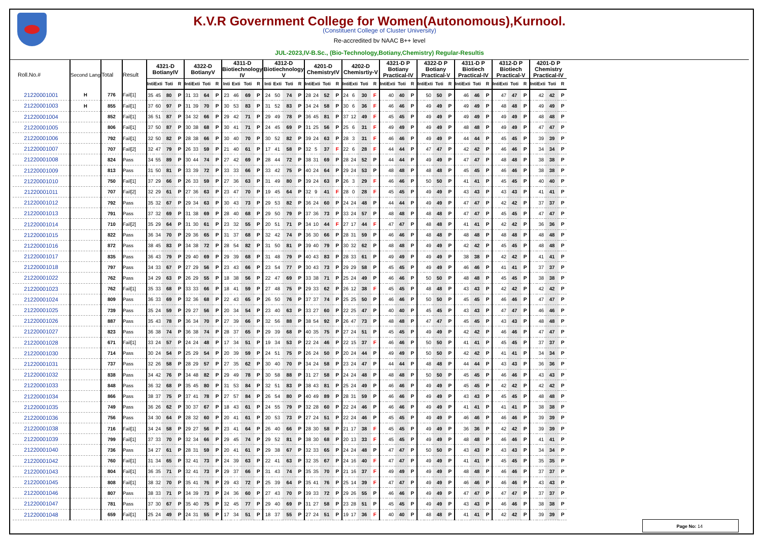K.V.R Government College for Women(Autonomous),Kurnool.
(Constituent College of Cluster University)
Re-accredited bv NAAC B++ level
JUL-2023,IV-B.Sc., (Bio-Technology,Botiany,Chemistry) Regular-Resultis
| Roll.No.# | Second Lang | Total | Result | 4321-D BotianyIV | | | | 4322-D BotianyV | | | | 4311-D Biotiechnology IV | | | | 4312-D Biotiechnology V | | | | 4201-D ChemistryIV | | | | 4202-D Chemisrtiy-V | | | | 4321-D P Botiany Practical-IV | | | | 4322-D P Botiany Practical-V | | | | 4311-D P Biotiech Practical-IV | | | | 4312-D P Biotiech Practical-V | | | | 4201-D P Chemistry Practical-IV | | | |
| --- | --- | --- | --- | --- | --- | --- | --- | --- | --- | --- | --- | --- | --- | --- | --- | --- | --- | --- | --- | --- | --- | --- | --- | --- | --- | --- | --- | --- | --- | --- | --- | --- | --- | --- | --- | --- | --- | --- | --- | --- | --- | --- | --- | --- | --- | --- | --- |
| | | | | Inti | Exti | Toti | R | Inti | Exti | Toti | R | Inti | Exti | Toti | R | Inti | Exti | Toti | R | Inti | Exti | Toti | R | Inti | Exti | Toti | R | Inti | Exti | Toti | R | Inti | Exti | Toti | R | Inti | Exti | Toti | R | Inti | Exti | Toti | R | Inti | Exti | Toti | R |
| 21220001001 | H | 776 | Fail[1] | 35 | 45 | 80 | P | 31 | 33 | 64 | P | 23 | 46 | 69 | P | 24 | 50 | 74 | P | 28 | 24 | 52 | P | 24 | 6 | 30 | F | | 40 | 40 | P | | 50 | 50 | P | | 46 | 46 | P | | 47 | 47 | P | | 42 | 42 | P |
| 21220001003 | H | 855 | Fail[1] | 37 | 60 | 97 | P | 31 | 39 | 70 | P | 30 | 53 | 83 | P | 31 | 52 | 83 | P | 34 | 24 | 58 | P | 30 | 6 | 36 | F | | 46 | 46 | P | | 49 | 49 | P | | 49 | 49 | P | | 48 | 48 | P | | 49 | 49 | P |
| 21220001004 | | 852 | Fail[1] | 36 | 51 | 87 | P | 34 | 32 | 66 | P | 29 | 42 | 71 | P | 29 | 49 | 78 | P | 36 | 45 | 81 | P | 37 | 12 | 49 | F | | 45 | 45 | P | | 49 | 49 | P | | 49 | 49 | P | | 49 | 49 | P | | 48 | 48 | P |
| 21220001005 | | 806 | Fail[1] | 37 | 50 | 87 | P | 30 | 38 | 68 | P | 30 | 41 | 71 | P | 24 | 45 | 69 | P | 31 | 25 | 56 | P | 25 | 6 | 31 | F | | 49 | 49 | P | | 49 | 49 | P | | 48 | 48 | P | | 49 | 49 | P | | 47 | 47 | P |
| 21220001006 | | 792 | Fail[1] | 32 | 50 | 82 | P | 28 | 38 | 66 | P | 30 | 40 | 70 | P | 30 | 52 | 82 | P | 39 | 24 | 63 | P | 28 | 3 | 31 | F | | 46 | 46 | P | | 49 | 49 | P | | 44 | 44 | P | | 45 | 45 | P | | 39 | 39 | P |
| 21220001007 | | 707 | Fail[2] | 32 | 47 | 79 | P | 26 | 33 | 59 | P | 21 | 40 | 61 | P | 17 | 41 | 58 | P | 32 | 5 | 37 | F | 22 | 6 | 28 | F | | 44 | 44 | P | | 47 | 47 | P | | 42 | 42 | P | | 46 | 46 | P | | 34 | 34 | P |
| 21220001008 | | 824 | Pass | 34 | 55 | 89 | P | 30 | 44 | 74 | P | 27 | 42 | 69 | P | 28 | 44 | 72 | P | 38 | 31 | 69 | P | 28 | 24 | 52 | P | | 44 | 44 | P | | 49 | 49 | P | | 47 | 47 | P | | 48 | 48 | P | | 38 | 38 | P |
| 21220001009 | | 813 | Pass | 31 | 50 | 81 | P | 33 | 39 | 72 | P | 33 | 33 | 66 | P | 33 | 42 | 75 | P | 40 | 24 | 64 | P | 29 | 24 | 53 | P | | 48 | 48 | P | | 48 | 48 | P | | 45 | 45 | P | | 46 | 46 | P | | 38 | 38 | P |
| 21220001010 | | 750 | Fail[1] | 37 | 29 | 66 | P | 26 | 33 | 59 | P | 27 | 36 | 63 | P | 31 | 49 | 80 | P | 39 | 24 | 63 | P | 26 | 3 | 29 | F | | 46 | 46 | P | | 50 | 50 | P | | 41 | 41 | P | | 45 | 45 | P | | 40 | 40 | P |
| 21220001011 | | 707 | Fail[2] | 32 | 29 | 61 | P | 27 | 36 | 63 | P | 23 | 47 | 70 | P | 19 | 45 | 64 | P | 32 | 9 | 41 | F | 28 | 0 | 28 | F | | 45 | 45 | P | | 49 | 49 | P | | 43 | 43 | P | | 43 | 43 | P | | 41 | 41 | P |
| 21220001012 | | 792 | Pass | 35 | 32 | 67 | P | 29 | 34 | 63 | P | 30 | 43 | 73 | P | 29 | 53 | 82 | P | 36 | 24 | 60 | P | 24 | 24 | 48 | P | | 44 | 44 | P | | 49 | 49 | P | | 47 | 47 | P | | 42 | 42 | P | | 37 | 37 | P |
| 21220001013 | | 791 | Pass | 37 | 32 | 69 | P | 31 | 38 | 69 | P | 28 | 40 | 68 | P | 29 | 50 | 79 | P | 37 | 36 | 73 | P | 33 | 24 | 57 | P | | 48 | 48 | P | | 48 | 48 | P | | 47 | 47 | P | | 45 | 45 | P | | 47 | 47 | P |
| 21220001014 | | 710 | Fail[2] | 35 | 29 | 64 | P | 31 | 30 | 61 | P | 23 | 32 | 55 | P | 20 | 51 | 71 | P | 34 | 10 | 44 | F | 27 | 17 | 44 | F | | 47 | 47 | P | | 48 | 48 | P | | 41 | 41 | P | | 42 | 42 | P | | 36 | 36 | P |
| 21220001015 | | 822 | Pass | 36 | 34 | 70 | P | 29 | 36 | 65 | P | 31 | 37 | 68 | P | 32 | 42 | 74 | P | 36 | 30 | 66 | P | 28 | 31 | 59 | P | | 46 | 46 | P | | 48 | 48 | P | | 48 | 48 | P | | 48 | 48 | P | | 48 | 48 | P |
| 21220001016 | | 872 | Pass | 38 | 45 | 83 | P | 34 | 38 | 72 | P | 28 | 54 | 82 | P | 31 | 50 | 81 | P | 39 | 40 | 79 | P | 30 | 32 | 62 | P | | 48 | 48 | P | | 49 | 49 | P | | 42 | 42 | P | | 45 | 45 | P | | 48 | 48 | P |
| 21220001017 | | 835 | Pass | 36 | 43 | 79 | P | 29 | 40 | 69 | P | 29 | 39 | 68 | P | 31 | 48 | 79 | P | 40 | 43 | 83 | P | 28 | 33 | 61 | P | | 49 | 49 | P | | 49 | 49 | P | | 38 | 38 | P | | 42 | 42 | P | | 41 | 41 | P |
| 21220001018 | | 797 | Pass | 34 | 33 | 67 | P | 27 | 29 | 56 | P | 23 | 43 | 66 | P | 23 | 54 | 77 | P | 30 | 43 | 73 | P | 29 | 29 | 58 | P | | 45 | 45 | P | | 49 | 49 | P | | 46 | 46 | P | | 41 | 41 | P | | 37 | 37 | P |
| 21220001022 | | 762 | Pass | 34 | 29 | 63 | P | 26 | 29 | 55 | P | 18 | 38 | 56 | P | 22 | 47 | 69 | P | 33 | 38 | 71 | P | 25 | 24 | 49 | P | | 46 | 46 | P | | 50 | 50 | P | | 48 | 48 | P | | 45 | 45 | P | | 38 | 38 | P |
| 21220001023 | | 762 | Fail[1] | 35 | 33 | 68 | P | 33 | 33 | 66 | P | 18 | 41 | 59 | P | 27 | 48 | 75 | P | 29 | 33 | 62 | P | 26 | 12 | 38 | F | | 45 | 45 | P | | 48 | 48 | P | | 43 | 43 | P | | 42 | 42 | P | | 42 | 42 | P |
| 21220001024 | | 809 | Pass | 36 | 33 | 69 | P | 32 | 36 | 68 | P | 22 | 43 | 65 | P | 26 | 50 | 76 | P | 37 | 37 | 74 | P | 25 | 25 | 50 | P | | 46 | 46 | P | | 50 | 50 | P | | 45 | 45 | P | | 46 | 46 | P | | 47 | 47 | P |
| 21220001025 | | 739 | Pass | 35 | 24 | 59 | P | 29 | 27 | 56 | P | 20 | 34 | 54 | P | 23 | 40 | 63 | P | 33 | 27 | 60 | P | 22 | 25 | 47 | P | | 40 | 40 | P | | 45 | 45 | P | | 43 | 43 | P | | 47 | 47 | P | | 46 | 46 | P |
| 21220001026 | | 887 | Pass | 35 | 43 | 78 | P | 36 | 34 | 70 | P | 27 | 39 | 66 | P | 32 | 56 | 88 | P | 38 | 54 | 92 | P | 26 | 47 | 73 | P | | 48 | 48 | P | | 47 | 47 | P | | 45 | 45 | P | | 43 | 43 | P | | 48 | 48 | P |
| 21220001027 | | 823 | Pass | 36 | 38 | 74 | P | 36 | 38 | 74 | P | 28 | 37 | 65 | P | 29 | 39 | 68 | P | 40 | 35 | 75 | P | 27 | 24 | 51 | P | | 45 | 45 | P | | 49 | 49 | P | | 42 | 42 | P | | 46 | 46 | P | | 47 | 47 | P |
| 21220001028 | | 671 | Fail[1] | 33 | 24 | 57 | P | 24 | 24 | 48 | P | 17 | 34 | 51 | P | 19 | 34 | 53 | P | 22 | 24 | 46 | P | 22 | 15 | 37 | F | | 46 | 46 | P | | 50 | 50 | P | | 41 | 41 | P | | 45 | 45 | P | | 37 | 37 | P |
| 21220001030 | | 714 | Pass | 30 | 24 | 54 | P | 25 | 29 | 54 | P | 20 | 39 | 59 | P | 24 | 51 | 75 | P | 26 | 24 | 50 | P | 20 | 24 | 44 | P | | 49 | 49 | P | | 50 | 50 | P | | 42 | 42 | P | | 41 | 41 | P | | 34 | 34 | P |
| 21220001031 | | 737 | Pass | 32 | 26 | 58 | P | 28 | 29 | 57 | P | 27 | 35 | 62 | P | 30 | 40 | 70 | P | 34 | 24 | 58 | P | 23 | 24 | 47 | P | | 44 | 44 | P | | 48 | 48 | P | | 44 | 44 | P | | 43 | 43 | P | | 36 | 36 | P |
| 21220001032 | | 838 | Pass | 34 | 42 | 76 | P | 34 | 48 | 82 | P | 29 | 49 | 78 | P | 30 | 58 | 88 | P | 31 | 27 | 58 | P | 24 | 24 | 48 | P | | 48 | 48 | P | | 50 | 50 | P | | 45 | 45 | P | | 46 | 46 | P | | 43 | 43 | P |
| 21220001033 | | 848 | Pass | 36 | 32 | 68 | P | 35 | 45 | 80 | P | 31 | 53 | 84 | P | 32 | 51 | 83 | P | 38 | 43 | 81 | P | 25 | 24 | 49 | P | | 46 | 46 | P | | 49 | 49 | P | | 45 | 45 | P | | 42 | 42 | P | | 42 | 42 | P |
| 21220001034 | | 866 | Pass | 38 | 37 | 75 | P | 37 | 41 | 78 | P | 27 | 57 | 84 | P | 26 | 54 | 80 | P | 40 | 49 | 89 | P | 28 | 31 | 59 | P | | 46 | 46 | P | | 49 | 49 | P | | 43 | 43 | P | | 45 | 45 | P | | 48 | 48 | P |
| 21220001035 | | 749 | Pass | 36 | 26 | 62 | P | 30 | 37 | 67 | P | 18 | 43 | 61 | P | 24 | 55 | 79 | P | 32 | 28 | 60 | P | 22 | 24 | 46 | P | | 46 | 46 | P | | 49 | 49 | P | | 41 | 41 | P | | 41 | 41 | P | | 38 | 38 | P |
| 21220001036 | | 756 | Pass | 34 | 30 | 64 | P | 28 | 32 | 60 | P | 20 | 41 | 61 | P | 20 | 53 | 73 | P | 27 | 24 | 51 | P | 22 | 24 | 46 | P | | 45 | 45 | P | | 49 | 49 | P | | 46 | 46 | P | | 46 | 46 | P | | 39 | 39 | P |
| 21220001038 | | 716 | Fail[1] | 34 | 24 | 58 | P | 29 | 27 | 56 | P | 23 | 41 | 64 | P | 26 | 40 | 66 | P | 28 | 30 | 58 | P | 21 | 17 | 38 | F | | 45 | 45 | P | | 49 | 49 | P | | 36 | 36 | P | | 42 | 42 | P | | 39 | 39 | P |
| 21220001039 | | 799 | Fail[1] | 37 | 33 | 70 | P | 32 | 34 | 66 | P | 29 | 45 | 74 | P | 29 | 52 | 81 | P | 38 | 30 | 68 | P | 20 | 13 | 33 | F | | 45 | 45 | P | | 49 | 49 | P | | 48 | 48 | P | | 46 | 46 | P | | 41 | 41 | P |
| 21220001040 | | 736 | Pass | 34 | 27 | 61 | P | 28 | 31 | 59 | P | 20 | 41 | 61 | P | 29 | 38 | 67 | P | 32 | 33 | 65 | P | 24 | 24 | 48 | P | | 47 | 47 | P | | 50 | 50 | P | | 43 | 43 | P | | 43 | 43 | P | | 34 | 34 | P |
| 21220001042 | | 760 | Fail[1] | 31 | 34 | 65 | P | 32 | 41 | 73 | P | 24 | 39 | 63 | P | 22 | 41 | 63 | P | 32 | 35 | 67 | P | 24 | 16 | 40 | F | | 47 | 47 | P | | 49 | 49 | P | | 41 | 41 | P | | 45 | 45 | P | | 35 | 35 | P |
| 21220001043 | | 804 | Fail[1] | 36 | 35 | 71 | P | 32 | 41 | 73 | P | 29 | 37 | 66 | P | 31 | 43 | 74 | P | 35 | 35 | 70 | P | 21 | 16 | 37 | F | | 49 | 49 | P | | 49 | 49 | P | | 48 | 48 | P | | 46 | 46 | P | | 37 | 37 | P |
| 21220001045 | | 808 | Fail[1] | 38 | 32 | 70 | P | 35 | 41 | 76 | P | 29 | 43 | 72 | P | 25 | 39 | 64 | P | 35 | 41 | 76 | P | 25 | 14 | 39 | F | | 47 | 47 | P | | 49 | 49 | P | | 46 | 46 | P | | 46 | 46 | P | | 43 | 43 | P |
| 21220001046 | | 807 | Pass | 38 | 33 | 71 | P | 34 | 39 | 73 | P | 24 | 36 | 60 | P | 27 | 43 | 70 | P | 39 | 33 | 72 | P | 29 | 26 | 55 | P | | 46 | 46 | P | | 49 | 49 | P | | 47 | 47 | P | | 47 | 47 | P | | 37 | 37 | P |
| 21220001047 | | 781 | Pass | 37 | 30 | 67 | P | 35 | 40 | 75 | P | 32 | 45 | 77 | P | 29 | 40 | 69 | P | 31 | 27 | 58 | P | 23 | 28 | 51 | P | | 45 | 45 | P | | 49 | 49 | P | | 43 | 43 | P | | 46 | 46 | P | | 38 | 38 | P |
| 21220001048 | | 659 | Fail[1] | 25 | 24 | 49 | P | 24 | 31 | 55 | P | 17 | 34 | 51 | P | 18 | 37 | 55 | P | 27 | 24 | 51 | P | 19 | 17 | 36 | F | | 40 | 40 | P | | 48 | 48 | P | | 41 | 41 | P | | 42 | 42 | P | | 39 | 39 | P |
Page No: 14